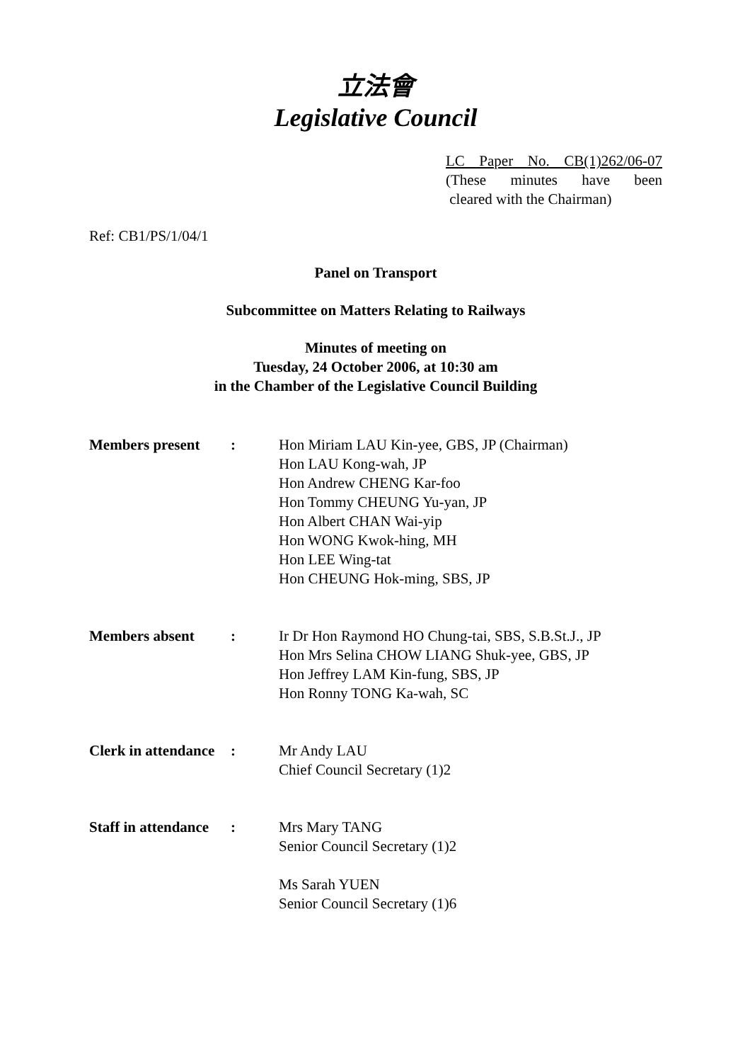立法會
Legislative Council
LC Paper No. CB(1)262/06-07
(These minutes have been
cleared with the Chairman)
Ref: CB1/PS/1/04/1
Panel on Transport
Subcommittee on Matters Relating to Railways
Minutes of meeting on
Tuesday, 24 October 2006, at 10:30 am
in the Chamber of the Legislative Council Building
| Members present | : | Hon Miriam LAU Kin-yee, GBS, JP (Chairman) Hon LAU Kong-wah, JP Hon Andrew CHENG Kar-foo Hon Tommy CHEUNG Yu-yan, JP Hon Albert CHAN Wai-yip Hon WONG Kwok-hing, MH Hon LEE Wing-tat Hon CHEUNG Hok-ming, SBS, JP |
| Members absent | : | Ir Dr Hon Raymond HO Chung-tai, SBS, S.B.St.J., JP Hon Mrs Selina CHOW LIANG Shuk-yee, GBS, JP Hon Jeffrey LAM Kin-fung, SBS, JP Hon Ronny TONG Ka-wah, SC |
| Clerk in attendance | : | Mr Andy LAU Chief Council Secretary (1)2 |
| Staff in attendance | : | Mrs Mary TANG Senior Council Secretary (1)2 Ms Sarah YUEN Senior Council Secretary (1)6 |